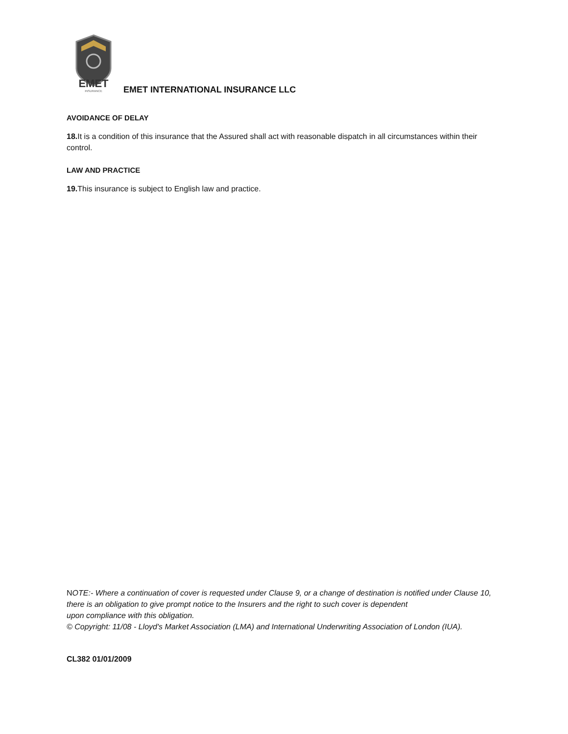EMET
INSURANCE
EMET INTERNATIONAL INSURANCE LLC
AVOIDANCE OF DELAY
18. It is a condition of this insurance that the Assured shall act with reasonable dispatch in all circumstances within their control.
LAW AND PRACTICE
19. This insurance is subject to English law and practice.
NOTE:- Where a continuation of cover is requested under Clause 9, or a change of destination is notified under Clause 10, there is an obligation to give prompt notice to the Insurers and the right to such cover is dependent
upon compliance with this obligation.
© Copyright: 11/08 - Lloyd's Market Association (LMA) and International Underwriting Association of London (IUA).
CL382 01/01/2009